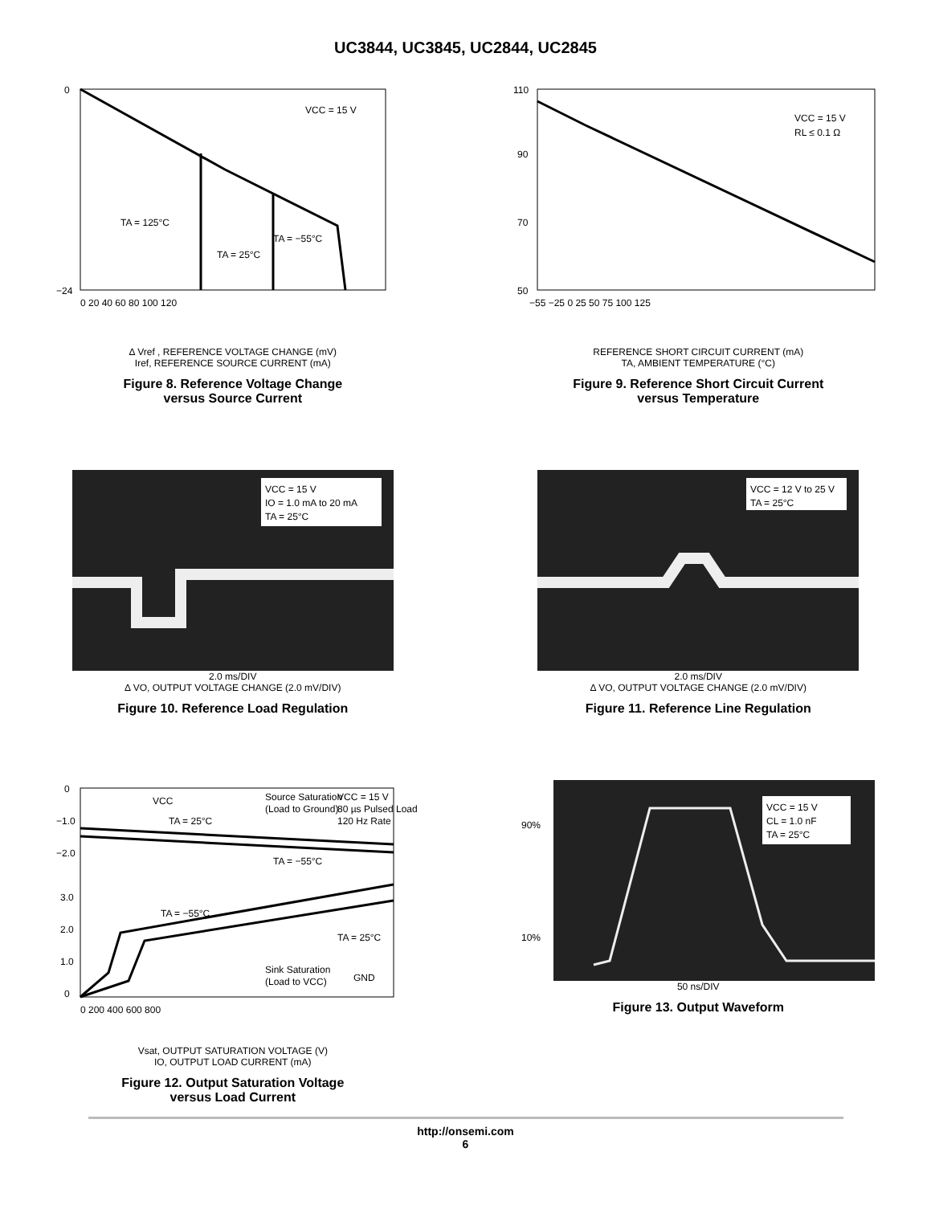UC3844, UC3845, UC2844, UC2845
VCC = 15 V
TA = 125°C
TA = −55°C
TA = 25°C
0
−24
0 20 40 60 80 100 120
Δ Vref , REFERENCE VOLTAGE CHANGE (mV)
Iref, REFERENCE SOURCE CURRENT (mA)
Figure 8. Reference Voltage Change
versus Source Current
VCC = 15 V
RL ≤ 0.1 Ω
110
90
70
50
−55 −25 0 25 50 75 100 125
REFERENCE SHORT CIRCUIT CURRENT (mA)
TA, AMBIENT TEMPERATURE (°C)
Figure 9. Reference Short Circuit Current
versus Temperature
VCC = 15 V
IO = 1.0 mA to 20 mA
TA = 25°C
2.0 ms/DIV
Δ VO, OUTPUT VOLTAGE CHANGE (2.0 mV/DIV)
Figure 10. Reference Load Regulation
VCC = 12 V to 25 V
TA = 25°C
2.0 ms/DIV
Δ VO, OUTPUT VOLTAGE CHANGE (2.0 mV/DIV)
Figure 11. Reference Line Regulation
VCC
Source Saturation
(Load to Ground)
VCC = 15 V
80 µs Pulsed Load
120 Hz Rate
TA = 25°C
TA = −55°C
TA = −55°C
TA = 25°C
Sink Saturation
(Load to VCC)
GND
0
−1.0
−2.0
3.0
2.0
1.0
0
0 200 400 600 800
Vsat, OUTPUT SATURATION VOLTAGE (V)
IO, OUTPUT LOAD CURRENT (mA)
Figure 12. Output Saturation Voltage
versus Load Current
90%
10%
VCC = 15 V
CL = 1.0 nF
TA = 25°C
50 ns/DIV
Figure 13. Output Waveform
http://onsemi.com
6